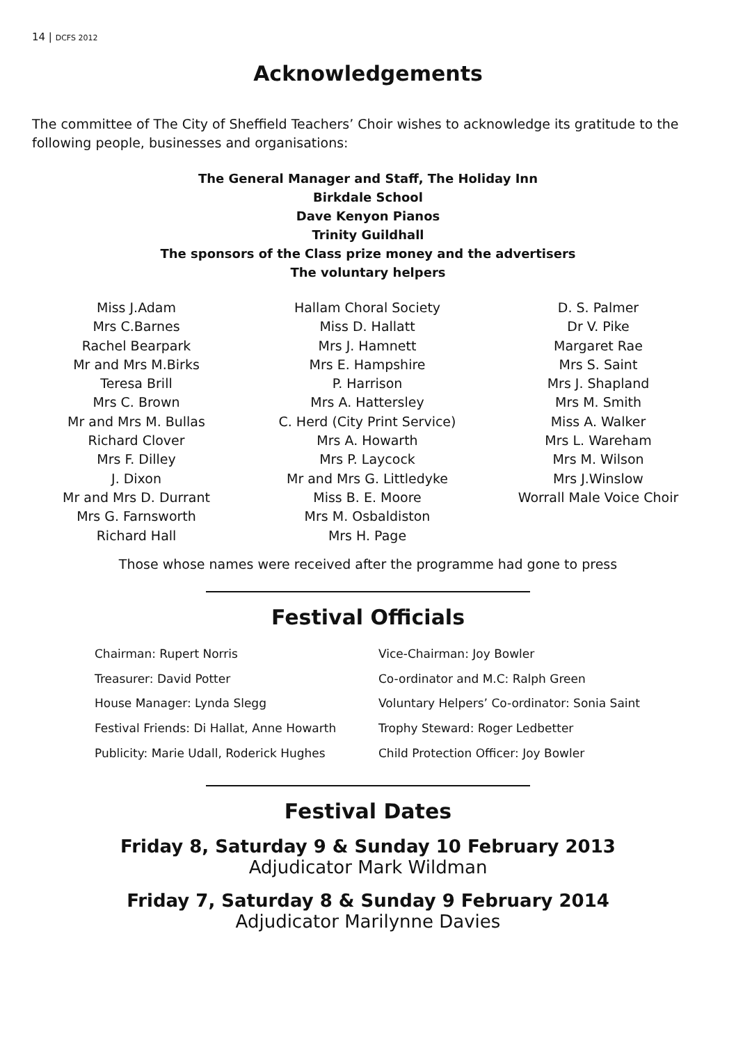14 | DCFS 2012
Acknowledgements
The committee of The City of Sheffield Teachers’ Choir wishes to acknowledge its gratitude to the following people, businesses and organisations:
The General Manager and Staff, The Holiday Inn
Birkdale School
Dave Kenyon Pianos
Trinity Guildhall
The sponsors of the Class prize money and the advertisers
The voluntary helpers
Miss J.Adam
Mrs C.Barnes
Rachel Bearpark
Mr and Mrs M.Birks
Teresa Brill
Mrs C. Brown
Mr and Mrs M. Bullas
Richard Clover
Mrs F. Dilley
J. Dixon
Mr and Mrs D. Durrant
Mrs G. Farnsworth
Richard Hall
Hallam Choral Society
Miss D. Hallatt
Mrs J. Hamnett
Mrs E. Hampshire
P. Harrison
Mrs A. Hattersley
C. Herd (City Print Service)
Mrs A. Howarth
Mrs P. Laycock
Mr and Mrs G. Littledyke
Miss B. E. Moore
Mrs M. Osbaldiston
Mrs H. Page
D. S. Palmer
Dr V. Pike
Margaret Rae
Mrs S. Saint
Mrs J. Shapland
Mrs M. Smith
Miss A. Walker
Mrs L. Wareham
Mrs M. Wilson
Mrs J.Winslow
Worrall Male Voice Choir
Those whose names were received after the programme had gone to press
Festival Officials
Chairman: Rupert Norris
Treasurer: David Potter
House Manager: Lynda Slegg
Festival Friends: Di Hallat, Anne Howarth
Publicity: Marie Udall, Roderick Hughes
Vice-Chairman: Joy Bowler
Co-ordinator and M.C: Ralph Green
Voluntary Helpers’ Co-ordinator: Sonia Saint
Trophy Steward: Roger Ledbetter
Child Protection Officer: Joy Bowler
Festival Dates
Friday 8, Saturday 9 & Sunday 10 February 2013
Adjudicator Mark Wildman
Friday 7, Saturday 8 & Sunday 9 February 2014
Adjudicator Marilynne Davies